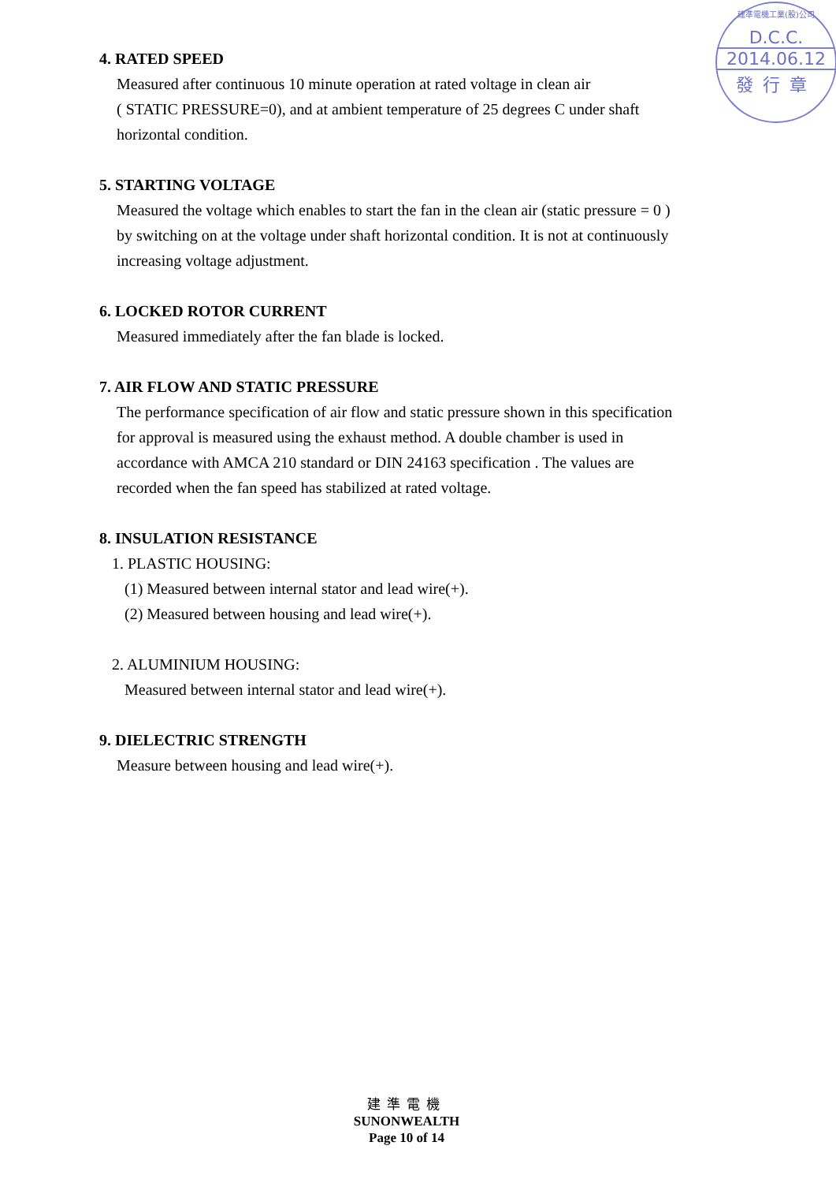建準電機工業(股)公司
D.C.C.
2014.06.12
發行章
4. RATED SPEED
Measured after continuous 10 minute operation at rated voltage in clean air
( STATIC PRESSURE=0), and at ambient temperature of 25 degrees C under shaft
horizontal condition.
5. STARTING VOLTAGE
Measured the voltage which enables to start the fan in the clean air (static pressure = 0 )
by switching on at the voltage under shaft horizontal condition. It is not at continuously
increasing voltage adjustment.
6. LOCKED ROTOR CURRENT
Measured immediately after the fan blade is locked.
7. AIR FLOW AND STATIC PRESSURE
The performance specification of air flow and static pressure shown in this specification
for approval is measured using the exhaust method. A double chamber is used in
accordance with AMCA 210 standard or DIN 24163 specification . The values are
recorded when the fan speed has stabilized at rated voltage.
8. INSULATION RESISTANCE
1. PLASTIC HOUSING:
(1) Measured between internal stator and lead wire(+).
(2) Measured between housing and lead wire(+).
2. ALUMINIUM HOUSING:
Measured between internal stator and lead wire(+).
9. DIELECTRIC STRENGTH
Measure between housing and lead wire(+).
建準電機
SUNONWEALTH
Page 10 of 14